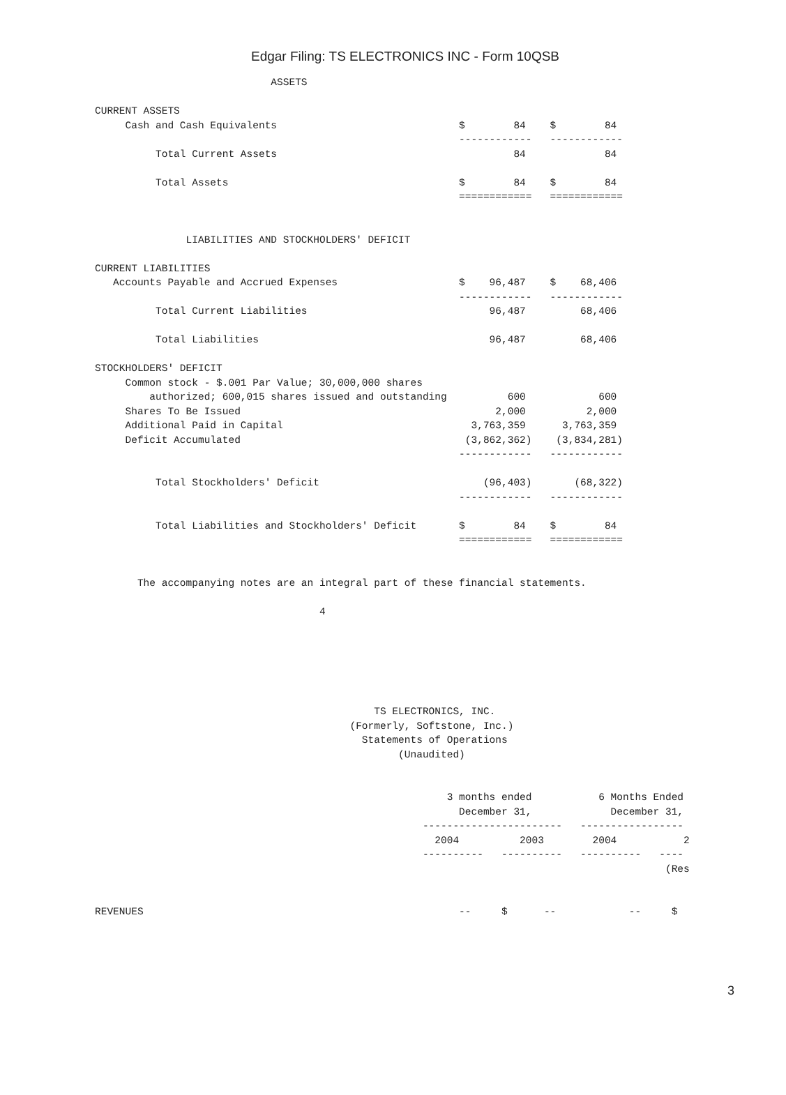Edgar Filing: TS ELECTRONICS INC - Form 10QSB
                             ASSETS

CURRENT ASSETS
     Cash and Cash Equivalents                              $        84    $        84
                                                            ------------   ------------
          Total Current Assets                                       84             84

          Total Assets                                      $        84    $        84
                                                            ============   ============


               LIABILITIES AND STOCKHOLDERS' DEFICIT

CURRENT LIABILITIES
   Accounts Payable and Accrued Expenses                    $    96,487    $    68,406
                                                            ------------   ------------
          Total Current Liabilities                              96,487         68,406

          Total Liabilities                                      96,487         68,406

STOCKHOLDERS' DEFICIT
     Common stock - $.001 Par Value; 30,000,000 shares
         authorized; 600,015 shares issued and outstanding          600            600
     Shares To Be Issued                                          2,000          2,000
     Additional Paid in Capital                               3,763,359      3,763,359
     Deficit Accumulated                                     (3,862,362)    (3,834,281)
                                                            ------------   ------------

          Total Stockholders' Deficit                           (96,403)       (68,322)
                                                            ------------   ------------

          Total Liabilities and Stockholders' Deficit       $        84    $        84
                                                            ============   ============


       The accompanying notes are an integral part of these financial statements.

                                     4






                                              TS ELECTRONICS, INC.
                                          (Formerly, Softstone, Inc.)
                                            Statements of Operations
                                                  (Unaudited)


                                                          3 months ended           6 Months Ended
                                                            December 31,             December 31,
                                                      -----------------------   -----------------
                                                        2004          2003        2004           2
                                                      ----------   ----------   ----------   ----
                                                                                              (Res


REVENUES                                                    --     $      --            --     $
3